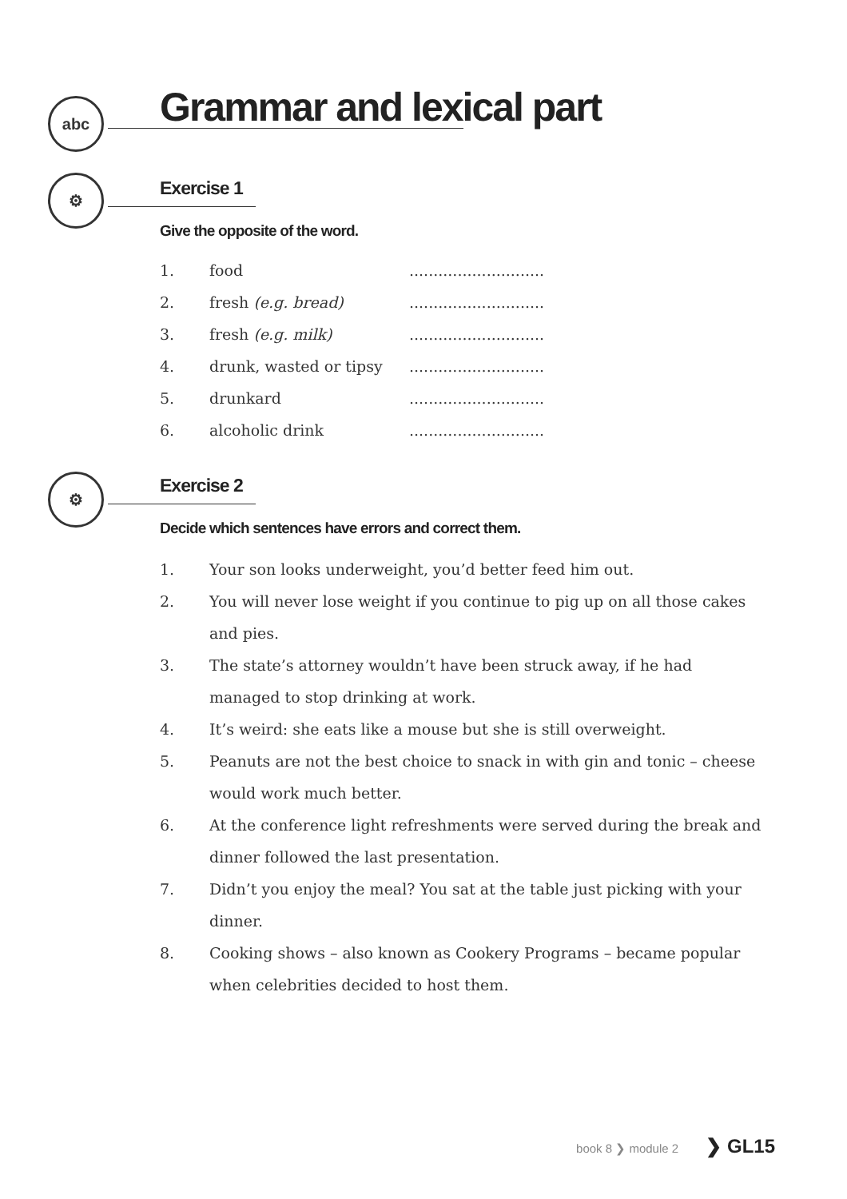abc Grammar and lexical part
⚙ Exercise 1
Give the opposite of the word.
1. food............................
2. fresh (e.g. bread)............................
3. fresh (e.g. milk)............................
4. drunk, wasted or tipsy............................
5. drunkard............................
6. alcoholic drink............................
⚙ Exercise 2
Decide which sentences have errors and correct them.
1. Your son looks underweight, you’d better feed him out.
2. You will never lose weight if you continue to pig up on all those cakes and pies.
3. The state’s attorney wouldn’t have been struck away, if he had managed to stop drinking at work.
4. It’s weird: she eats like a mouse but she is still overweight.
5. Peanuts are not the best choice to snack in with gin and tonic – cheese would work much better.
6. At the conference light refreshments were served during the break and dinner followed the last presentation.
7. Didn’t you enjoy the meal? You sat at the table just picking with your dinner.
8. Cooking shows – also known as Cookery Programs – became popular when celebrities decided to host them.
book 8 ❯ module 2 ❯ GL15